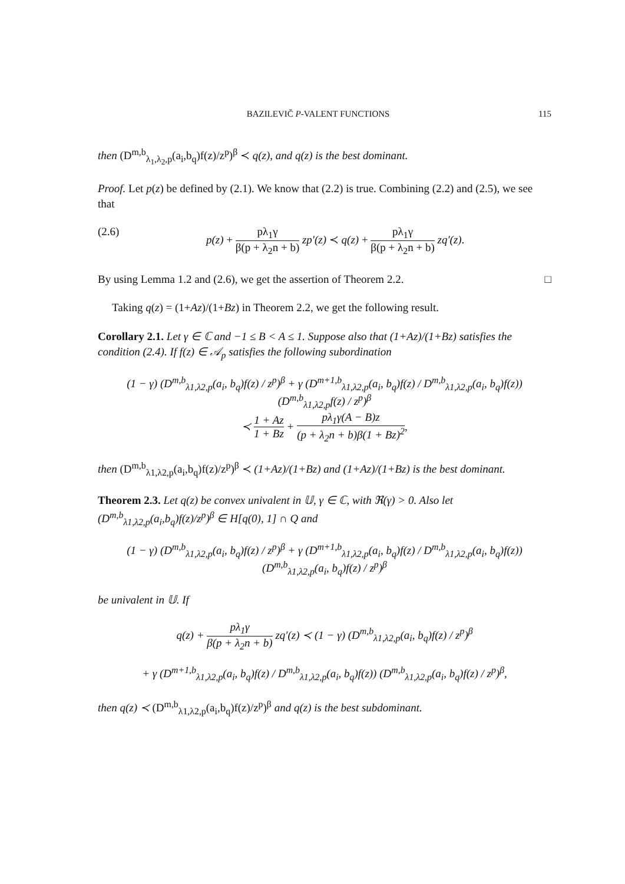BAZILEVIČ P-VALENT FUNCTIONS 115
then (D<sup>m,b</sup><sub>λ<sub>1</sub>,λ<sub>2</sub>,p</sub>(a<sub>i</sub>,b<sub>q</sub>)f(z)/z<sup>p</sup>)<sup>β</sup> ≺ q(z), and q(z) is the best dominant.
Proof. Let p(z) be defined by (2.1). We know that (2.2) is true. Combining (2.2) and (2.5), we see that
(2.6) p(z) + pλ<sub>1</sub>γ β(p + λ<sub>2</sub>n + b) zp′(z) ≺ q(z) + pλ<sub>1</sub>γ β(p + λ<sub>2</sub>n + b) zq′(z).
By using Lemma 1.2 and (2.6), we get the assertion of Theorem 2.2. □
Taking q(z) = (1+Az)/(1+Bz) in Theorem 2.2, we get the following result.
Corollary 2.1. Let γ ∈ ℂ and −1 ≤ B < A ≤ 1. Suppose also that (1+Az)/(1+Bz) satisfies the condition (2.4). If f(z) ∈ 𝒜<sub>p</sub> satisfies the following subordination
(1 − γ) (D<sup>m,b</sup><sub>λ1,λ2,p</sub>(a<sub>i</sub>, b<sub>q</sub>)f(z) / z<sup>p</sup>)<sup>β</sup> + γ (D<sup>m+1,b</sup><sub>λ1,λ2,p</sub>(a<sub>i</sub>, b<sub>q</sub>)f(z) / D<sup>m,b</sup><sub>λ1,λ2,p</sub>(a<sub>i</sub>, b<sub>q</sub>)f(z)) (D<sup>m,b</sup><sub>λ1,λ2,p</sub>f(z) / z<sup>p</sup>)<sup>β</sup>
≺ 1 + Az 1 + Bz + pλ<sub>1</sub>γ(A − B)z (p + λ<sub>2</sub>n + b)β(1 + Bz)<sup>2</sup>,
then (D<sup>m,b</sup><sub>λ1,λ2,p</sub>(a<sub>i</sub>,b<sub>q</sub>)f(z)/z<sup>p</sup>)<sup>β</sup> ≺ (1+Az)/(1+Bz) and (1+Az)/(1+Bz) is the best dominant.
Theorem 2.3. Let q(z) be convex univalent in 𝕌, γ ∈ ℂ, with ℜ(γ) > 0. Also let (D<sup>m,b</sup><sub>λ1,λ2,p</sub>(a<sub>i</sub>,b<sub>q</sub>)f(z)/z<sup>p</sup>)<sup>β</sup> ∈ H[q(0), 1] ∩ Q and
(1 − γ) (D<sup>m,b</sup><sub>λ1,λ2,p</sub>(a<sub>i</sub>, b<sub>q</sub>)f(z) / z<sup>p</sup>)<sup>β</sup> + γ (D<sup>m+1,b</sup><sub>λ1,λ2,p</sub>(a<sub>i</sub>, b<sub>q</sub>)f(z) / D<sup>m,b</sup><sub>λ1,λ2,p</sub>(a<sub>i</sub>, b<sub>q</sub>)f(z)) (D<sup>m,b</sup><sub>λ1,λ2,p</sub>(a<sub>i</sub>, b<sub>q</sub>)f(z) / z<sup>p</sup>)<sup>β</sup>
be univalent in 𝕌. If
q(z) + pλ<sub>1</sub>γ β(p + λ<sub>2</sub>n + b) zq′(z) ≺ (1 − γ) (D<sup>m,b</sup><sub>λ1,λ2,p</sub>(a<sub>i</sub>, b<sub>q</sub>)f(z) / z<sup>p</sup>)<sup>β</sup>
+ γ (D<sup>m+1,b</sup><sub>λ1,λ2,p</sub>(a<sub>i</sub>, b<sub>q</sub>)f(z) / D<sup>m,b</sup><sub>λ1,λ2,p</sub>(a<sub>i</sub>, b<sub>q</sub>)f(z)) (D<sup>m,b</sup><sub>λ1,λ2,p</sub>(a<sub>i</sub>, b<sub>q</sub>)f(z) / z<sup>p</sup>)<sup>β</sup>,
then q(z) ≺ (D<sup>m,b</sup><sub>λ1,λ2,p</sub>(a<sub>i</sub>,b<sub>q</sub>)f(z)/z<sup>p</sup>)<sup>β</sup> and q(z) is the best subdominant.